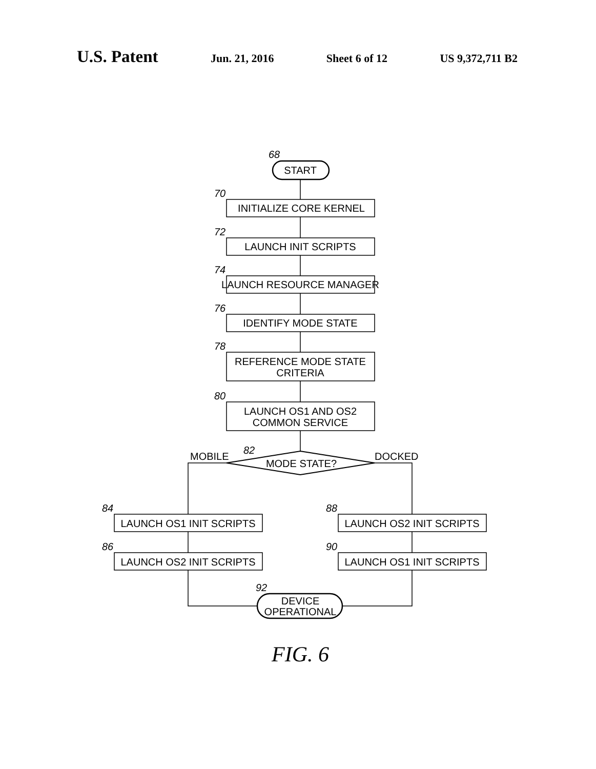U.S. Patent Jun. 21, 2016 Sheet 6 of 12 US 9,372,711 B2
START
INITIALIZE CORE KERNEL
LAUNCH INIT SCRIPTS
LAUNCH RESOURCE MANAGER
IDENTIFY MODE STATE
REFERENCE MODE STATE
CRITERIA
LAUNCH OS1 AND OS2
COMMON SERVICE
MODE STATE?
LAUNCH OS1 INIT SCRIPTS
LAUNCH OS2 INIT SCRIPTS
LAUNCH OS2 INIT SCRIPTS
LAUNCH OS1 INIT SCRIPTS
DEVICE
OPERATIONAL
MOBILE
DOCKED
68
70
72
74
76
78
80
82
84
86
88
90
92
FIG. 6